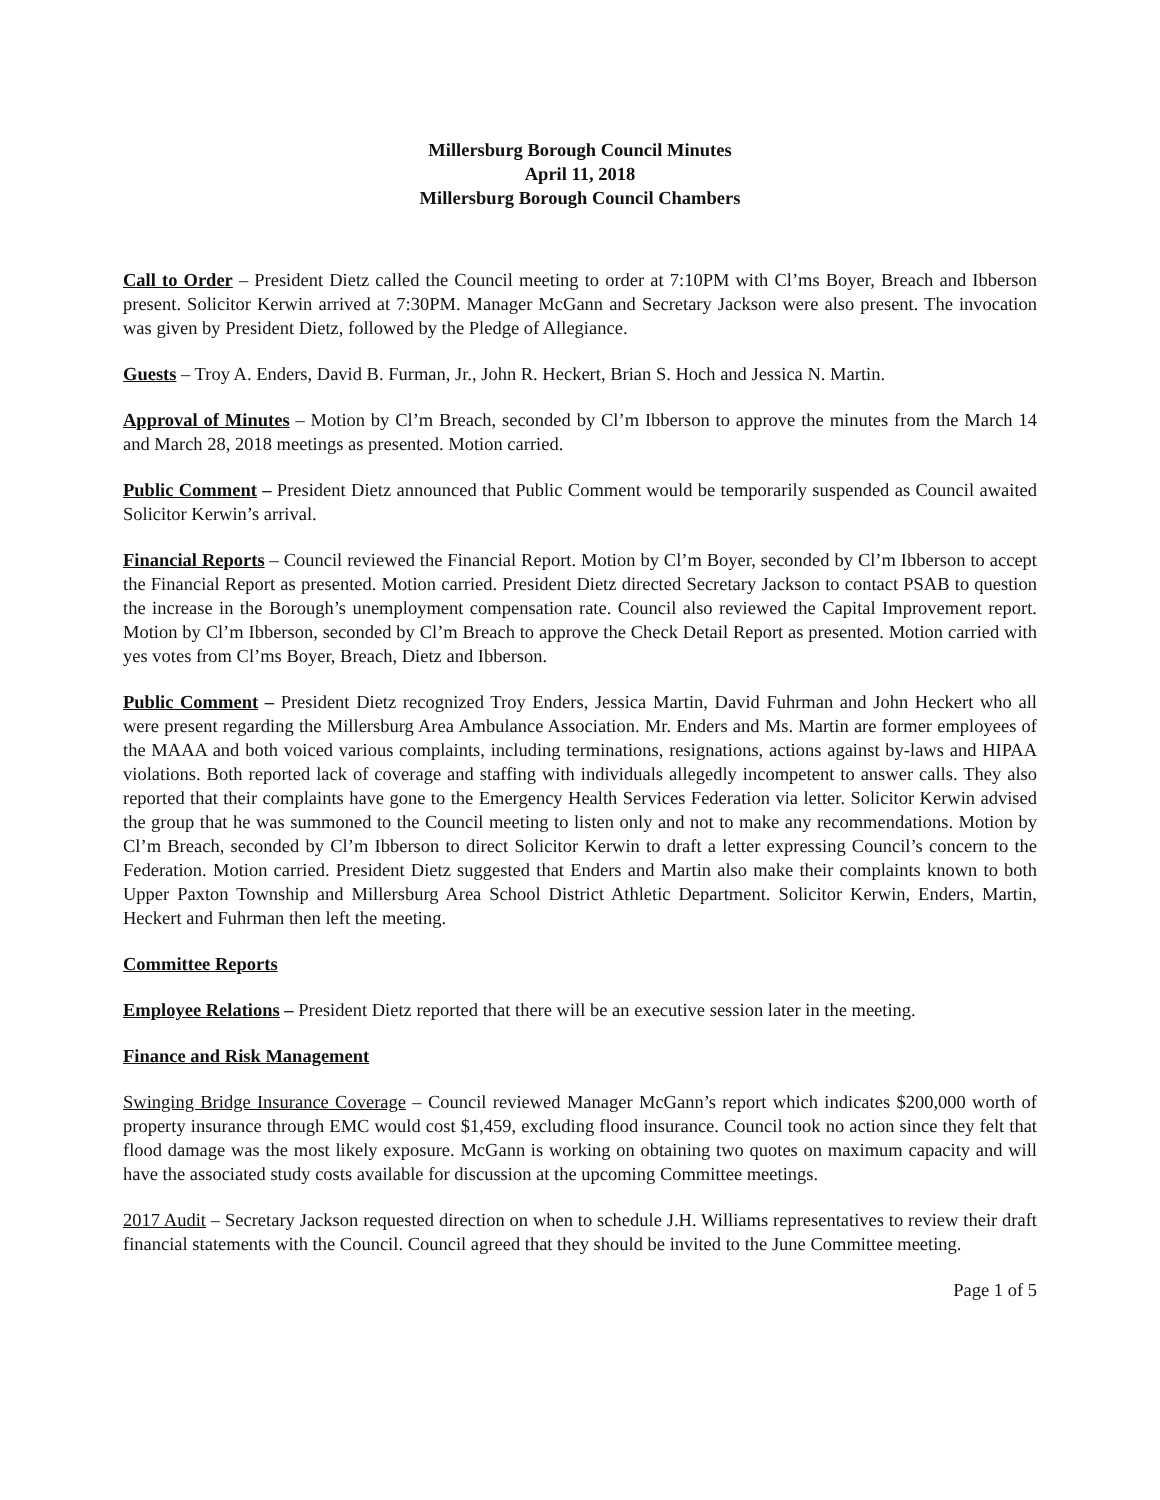Millersburg Borough Council Minutes
April 11, 2018
Millersburg Borough Council Chambers
Call to Order – President Dietz called the Council meeting to order at 7:10PM with Cl’ms Boyer, Breach and Ibberson present. Solicitor Kerwin arrived at 7:30PM. Manager McGann and Secretary Jackson were also present. The invocation was given by President Dietz, followed by the Pledge of Allegiance.
Guests – Troy A. Enders, David B. Furman, Jr., John R. Heckert, Brian S. Hoch and Jessica N. Martin.
Approval of Minutes – Motion by Cl’m Breach, seconded by Cl’m Ibberson to approve the minutes from the March 14 and March 28, 2018 meetings as presented. Motion carried.
Public Comment – President Dietz announced that Public Comment would be temporarily suspended as Council awaited Solicitor Kerwin’s arrival.
Financial Reports – Council reviewed the Financial Report. Motion by Cl’m Boyer, seconded by Cl’m Ibberson to accept the Financial Report as presented. Motion carried. President Dietz directed Secretary Jackson to contact PSAB to question the increase in the Borough’s unemployment compensation rate. Council also reviewed the Capital Improvement report. Motion by Cl’m Ibberson, seconded by Cl’m Breach to approve the Check Detail Report as presented. Motion carried with yes votes from Cl’ms Boyer, Breach, Dietz and Ibberson.
Public Comment – President Dietz recognized Troy Enders, Jessica Martin, David Fuhrman and John Heckert who all were present regarding the Millersburg Area Ambulance Association. Mr. Enders and Ms. Martin are former employees of the MAAA and both voiced various complaints, including terminations, resignations, actions against by-laws and HIPAA violations. Both reported lack of coverage and staffing with individuals allegedly incompetent to answer calls. They also reported that their complaints have gone to the Emergency Health Services Federation via letter. Solicitor Kerwin advised the group that he was summoned to the Council meeting to listen only and not to make any recommendations. Motion by Cl’m Breach, seconded by Cl’m Ibberson to direct Solicitor Kerwin to draft a letter expressing Council’s concern to the Federation. Motion carried. President Dietz suggested that Enders and Martin also make their complaints known to both Upper Paxton Township and Millersburg Area School District Athletic Department. Solicitor Kerwin, Enders, Martin, Heckert and Fuhrman then left the meeting.
Committee Reports
Employee Relations – President Dietz reported that there will be an executive session later in the meeting.
Finance and Risk Management
Swinging Bridge Insurance Coverage – Council reviewed Manager McGann’s report which indicates $200,000 worth of property insurance through EMC would cost $1,459, excluding flood insurance. Council took no action since they felt that flood damage was the most likely exposure. McGann is working on obtaining two quotes on maximum capacity and will have the associated study costs available for discussion at the upcoming Committee meetings.
2017 Audit – Secretary Jackson requested direction on when to schedule J.H. Williams representatives to review their draft financial statements with the Council. Council agreed that they should be invited to the June Committee meeting.
Page 1 of 5